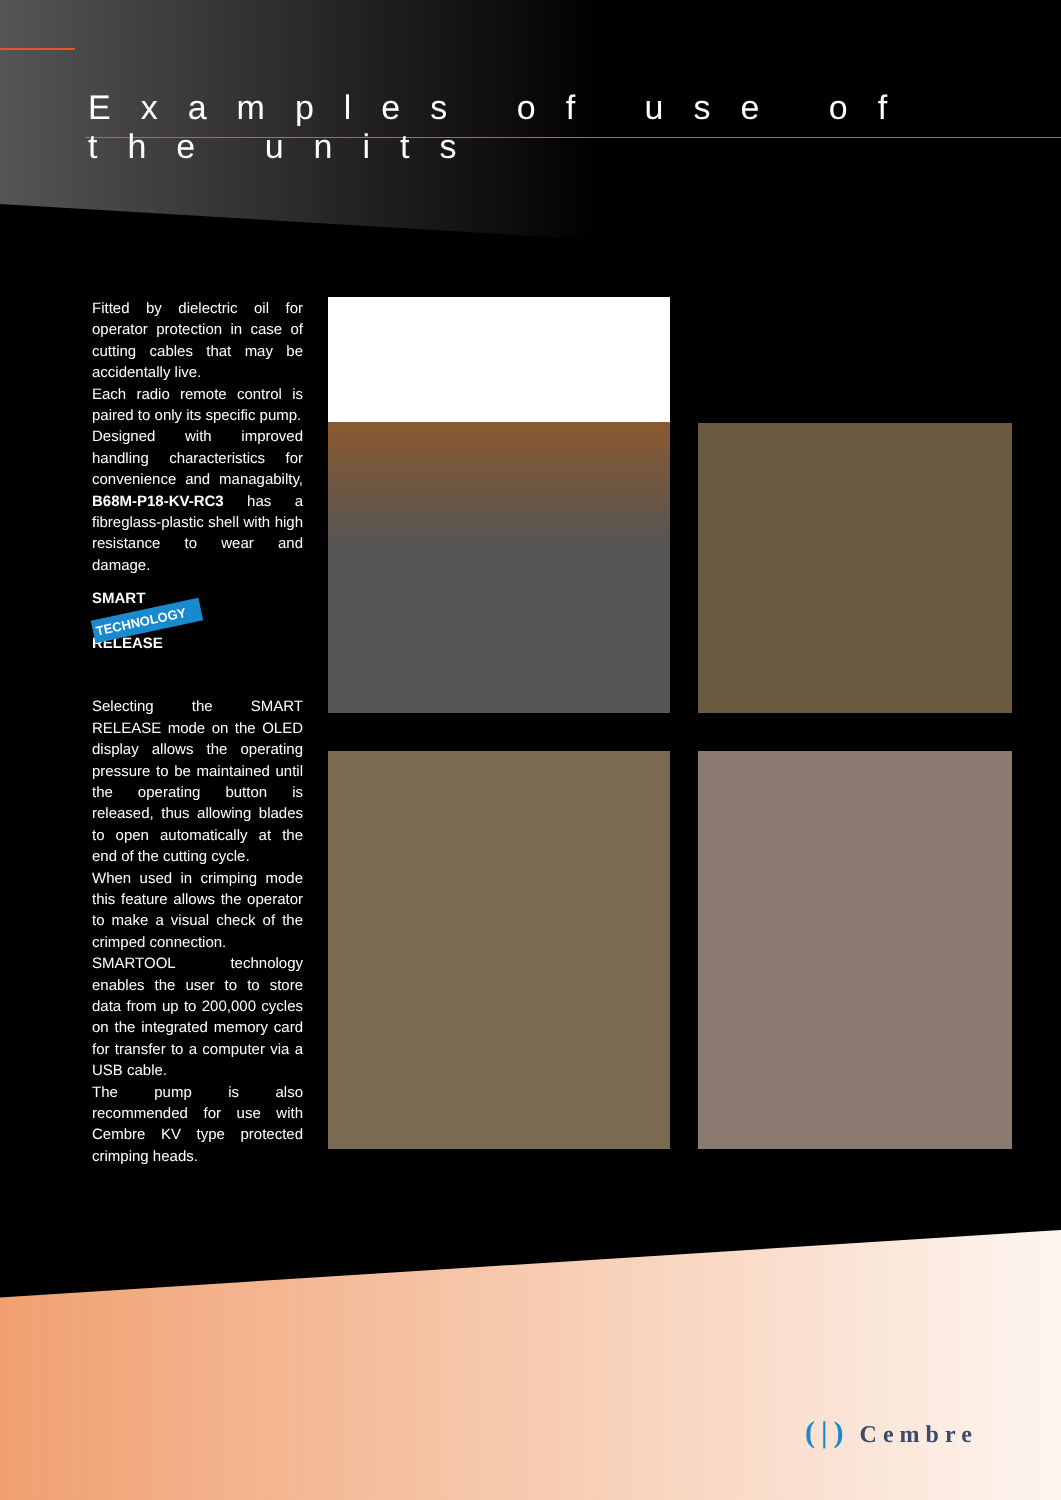Examples of use of the units
Fitted by dielectric oil for operator protection in case of cutting cables that may be accidentally live.
Each radio remote control is paired to only its specific pump.
Designed with improved handling characteristics for convenience and managabilty, B68M-P18-KV-RC3 has a fibreglass-plastic shell with high resistance to wear and damage.
SMART
TECHNOLOGY
RELEASE
Selecting the SMART RELEASE mode on the OLED display allows the operating pressure to be maintained until the operating button is released, thus allowing blades to open automatically at the end of the cutting cycle.
When used in crimping mode this feature allows the operator to make a visual check of the crimped connection.
SMARTOOL technology enables the user to to store data from up to 200,000 cycles on the integrated memory card for transfer to a computer via a USB cable.
The pump is also recommended for use with Cembre KV type protected crimping heads.
(|) Cembre